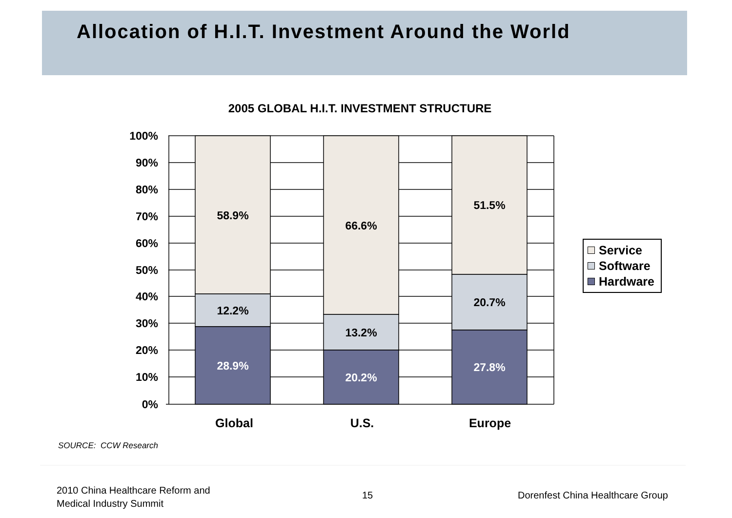Allocation of H.I.T. Investment Around the World
2005 GLOBAL H.I.T. INVESTMENT STRUCTURE
100%
90%
80%
70%
60%
50%
40%
30%
20%
10%
0%
58.9%
12.2%
28.9%
66.6%
13.2%
20.2%
51.5%
20.7%
27.8%
Global U.S. Europe
Service
Software
Hardware
SOURCE: CCW Research
2010 China Healthcare Reform and
Medical Industry Summit
15
Dorenfest China Healthcare Group